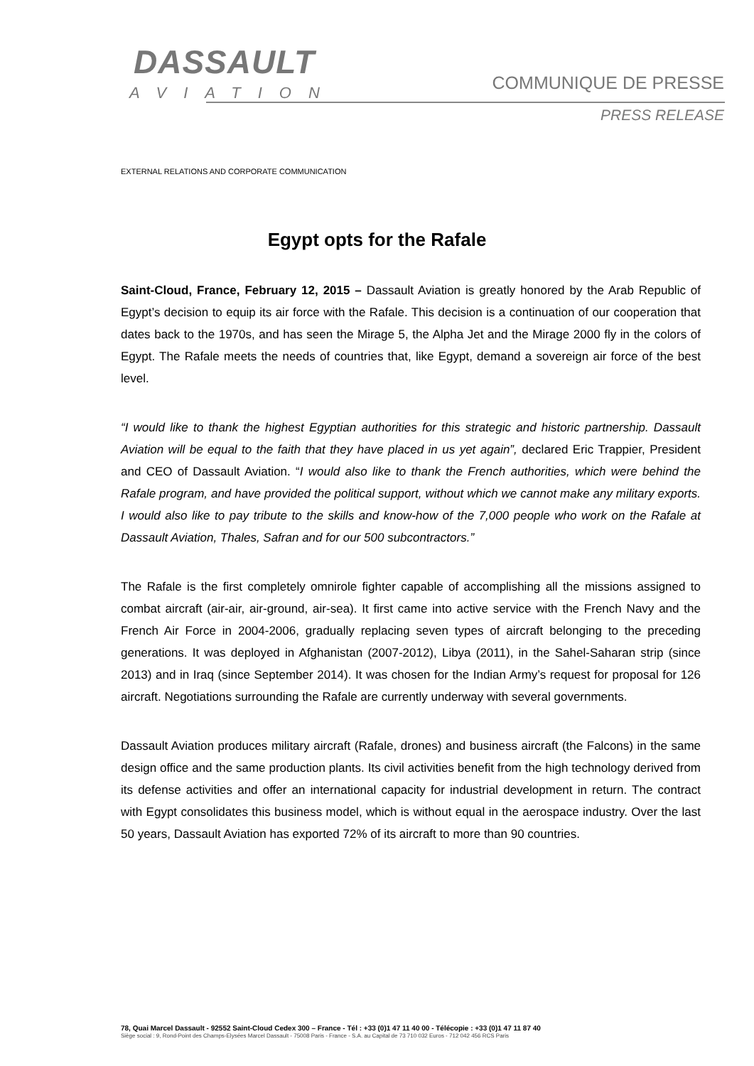DASSAULT
AVIATION
COMMUNIQUE DE PRESSE
PRESS RELEASE
EXTERNAL RELATIONS AND CORPORATE COMMUNICATION
Egypt opts for the Rafale
Saint-Cloud, France, February 12, 2015 – Dassault Aviation is greatly honored by the Arab Republic of Egypt’s decision to equip its air force with the Rafale. This decision is a continuation of our cooperation that dates back to the 1970s, and has seen the Mirage 5, the Alpha Jet and the Mirage 2000 fly in the colors of Egypt. The Rafale meets the needs of countries that, like Egypt, demand a sovereign air force of the best level.
“I would like to thank the highest Egyptian authorities for this strategic and historic partnership. Dassault Aviation will be equal to the faith that they have placed in us yet again”, declared Eric Trappier, President and CEO of Dassault Aviation. “I would also like to thank the French authorities, which were behind the Rafale program, and have provided the political support, without which we cannot make any military exports. I would also like to pay tribute to the skills and know-how of the 7,000 people who work on the Rafale at Dassault Aviation, Thales, Safran and for our 500 subcontractors.”
The Rafale is the first completely omnirole fighter capable of accomplishing all the missions assigned to combat aircraft (air-air, air-ground, air-sea). It first came into active service with the French Navy and the French Air Force in 2004-2006, gradually replacing seven types of aircraft belonging to the preceding generations. It was deployed in Afghanistan (2007-2012), Libya (2011), in the Sahel-Saharan strip (since 2013) and in Iraq (since September 2014). It was chosen for the Indian Army’s request for proposal for 126 aircraft. Negotiations surrounding the Rafale are currently underway with several governments.
Dassault Aviation produces military aircraft (Rafale, drones) and business aircraft (the Falcons) in the same design office and the same production plants. Its civil activities benefit from the high technology derived from its defense activities and offer an international capacity for industrial development in return. The contract with Egypt consolidates this business model, which is without equal in the aerospace industry. Over the last 50 years, Dassault Aviation has exported 72% of its aircraft to more than 90 countries.
78, Quai Marcel Dassault - 92552 Saint-Cloud Cedex 300 – France - Tél : +33 (0)1 47 11 40 00 - Télécopie : +33 (0)1 47 11 87 40
Siège social : 9, Rond-Point des Champs-Elysées Marcel Dassault - 75008 Paris - France - S.A. au Capital de 73 710 032 Euros - 712 042 456 RCS Paris